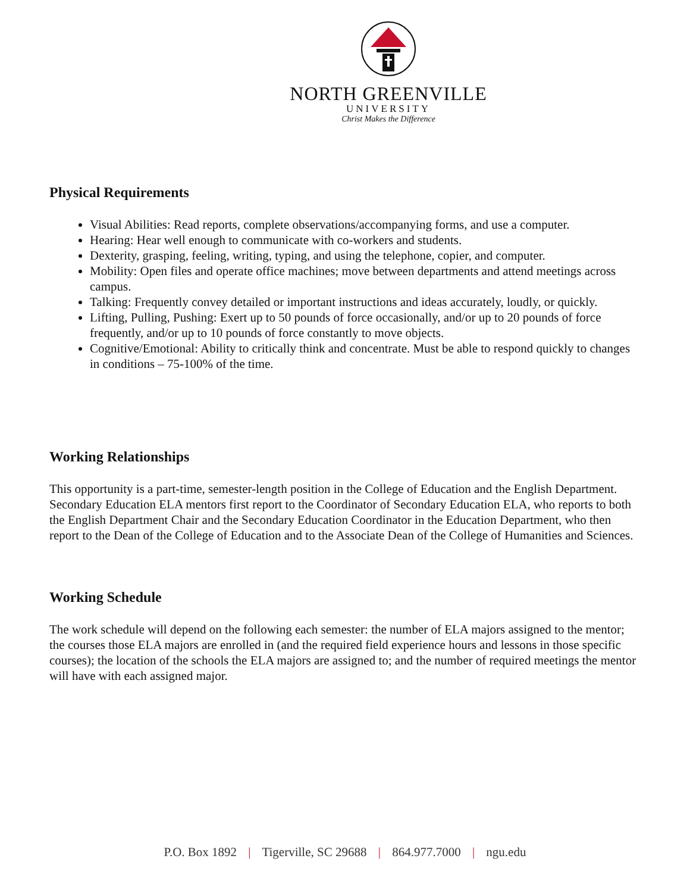NORTH GREENVILLE
UNIVERSITY
Christ Makes the Difference
Physical Requirements
Visual Abilities: Read reports, complete observations/accompanying forms, and use a computer.
Hearing: Hear well enough to communicate with co-workers and students.
Dexterity, grasping, feeling, writing, typing, and using the telephone, copier, and computer.
Mobility: Open files and operate office machines; move between departments and attend meetings across campus.
Talking: Frequently convey detailed or important instructions and ideas accurately, loudly, or quickly.
Lifting, Pulling, Pushing: Exert up to 50 pounds of force occasionally, and/or up to 20 pounds of force frequently, and/or up to 10 pounds of force constantly to move objects.
Cognitive/Emotional: Ability to critically think and concentrate. Must be able to respond quickly to changes in conditions – 75-100% of the time.
Working Relationships
This opportunity is a part-time, semester-length position in the College of Education and the English Department. Secondary Education ELA mentors first report to the Coordinator of Secondary Education ELA, who reports to both the English Department Chair and the Secondary Education Coordinator in the Education Department, who then report to the Dean of the College of Education and to the Associate Dean of the College of Humanities and Sciences.
Working Schedule
The work schedule will depend on the following each semester: the number of ELA majors assigned to the mentor; the courses those ELA majors are enrolled in (and the required field experience hours and lessons in those specific courses); the location of the schools the ELA majors are assigned to; and the number of required meetings the mentor will have with each assigned major.
P.O. Box 1892 | Tigerville, SC 29688 | 864.977.7000 | ngu.edu